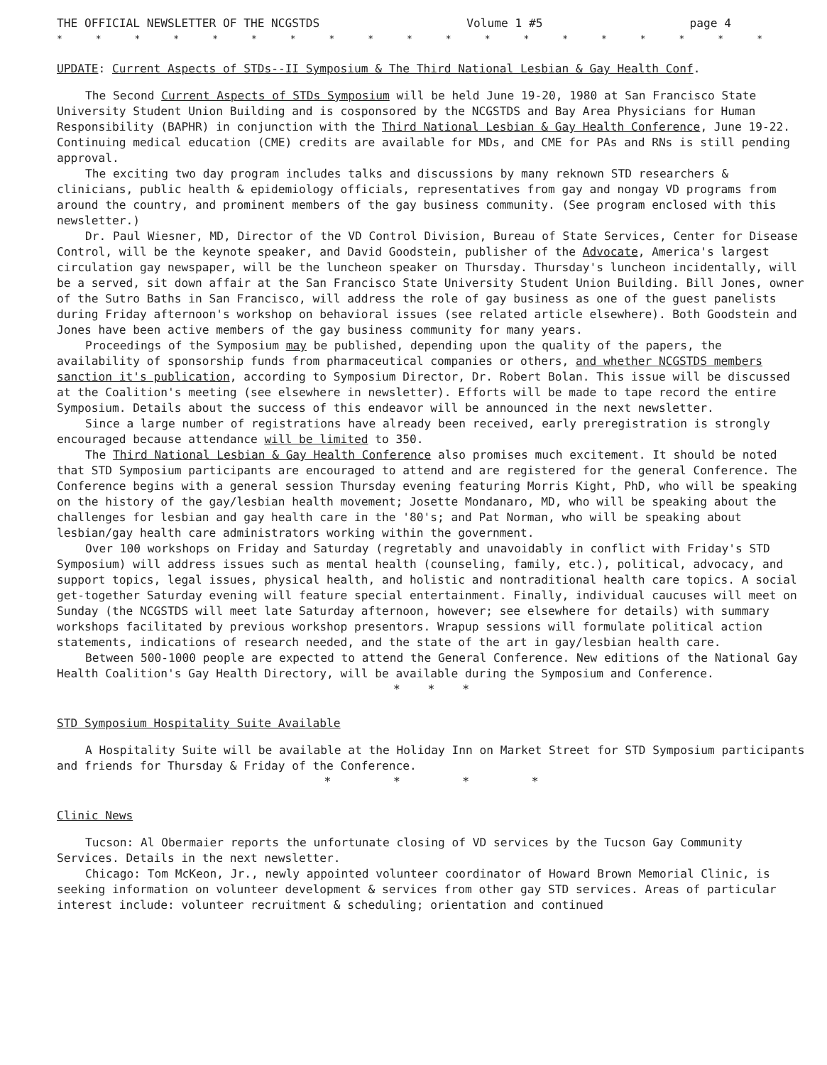THE OFFICIAL NEWSLETTER OF THE NCGSTDS Volume 1 #5 page 4
* * * * * * * * * * * * * * * * * * *
UPDATE: Current Aspects of STDs--II Symposium & The Third National Lesbian & Gay Health Conf.
The Second Current Aspects of STDs Symposium will be held June 19-20, 1980 at San Francisco State University Student Union Building and is cosponsored by the NCGSTDS and Bay Area Physicians for Human Responsibility (BAPHR) in conjunction with the Third National Lesbian & Gay Health Conference, June 19-22. Continuing medical education (CME) credits are available for MDs, and CME for PAs and RNs is still pending approval.
The exciting two day program includes talks and discussions by many reknown STD researchers & clinicians, public health & epidemiology officials, representatives from gay and nongay VD programs from around the country, and prominent members of the gay business community. (See program enclosed with this newsletter.)
Dr. Paul Wiesner, MD, Director of the VD Control Division, Bureau of State Services, Center for Disease Control, will be the keynote speaker, and David Goodstein, publisher of the Advocate, America's largest circulation gay newspaper, will be the luncheon speaker on Thursday. Thursday's luncheon incidentally, will be a served, sit down affair at the San Francisco State University Student Union Building. Bill Jones, owner of the Sutro Baths in San Francisco, will address the role of gay business as one of the guest panelists during Friday afternoon's workshop on behavioral issues (see related article elsewhere). Both Goodstein and Jones have been active members of the gay business community for many years.
Proceedings of the Symposium may be published, depending upon the quality of the papers, the availability of sponsorship funds from pharmaceutical companies or others, and whether NCGSTDS members sanction it's publication, according to Symposium Director, Dr. Robert Bolan. This issue will be discussed at the Coalition's meeting (see elsewhere in newsletter). Efforts will be made to tape record the entire Symposium. Details about the success of this endeavor will be announced in the next newsletter.
Since a large number of registrations have already been received, early preregistration is strongly encouraged because attendance will be limited to 350.
The Third National Lesbian & Gay Health Conference also promises much excitement. It should be noted that STD Symposium participants are encouraged to attend and are registered for the general Conference. The Conference begins with a general session Thursday evening featuring Morris Kight, PhD, who will be speaking on the history of the gay/lesbian health movement; Josette Mondanaro, MD, who will be speaking about the challenges for lesbian and gay health care in the '80's; and Pat Norman, who will be speaking about lesbian/gay health care administrators working within the government.
Over 100 workshops on Friday and Saturday (regretably and unavoidably in conflict with Friday's STD Symposium) will address issues such as mental health (counseling, family, etc.), political, advocacy, and support topics, legal issues, physical health, and holistic and nontraditional health care topics. A social get-together Saturday evening will feature special entertainment. Finally, individual caucuses will meet on Sunday (the NCGSTDS will meet late Saturday afternoon, however; see elsewhere for details) with summary workshops facilitated by previous workshop presentors. Wrapup sessions will formulate political action statements, indications of research needed, and the state of the art in gay/lesbian health care.
Between 500-1000 people are expected to attend the General Conference. New editions of the National Gay Health Coalition's Gay Health Directory, will be available during the Symposium and Conference.
* * *
STD Symposium Hospitality Suite Available
A Hospitality Suite will be available at the Holiday Inn on Market Street for STD Symposium participants and friends for Thursday & Friday of the Conference.
* * * *
Clinic News
Tucson: Al Obermaier reports the unfortunate closing of VD services by the Tucson Gay Community Services. Details in the next newsletter.
Chicago: Tom McKeon, Jr., newly appointed volunteer coordinator of Howard Brown Memorial Clinic, is seeking information on volunteer development & services from other gay STD services. Areas of particular interest include: volunteer recruitment & scheduling; orientation and continued